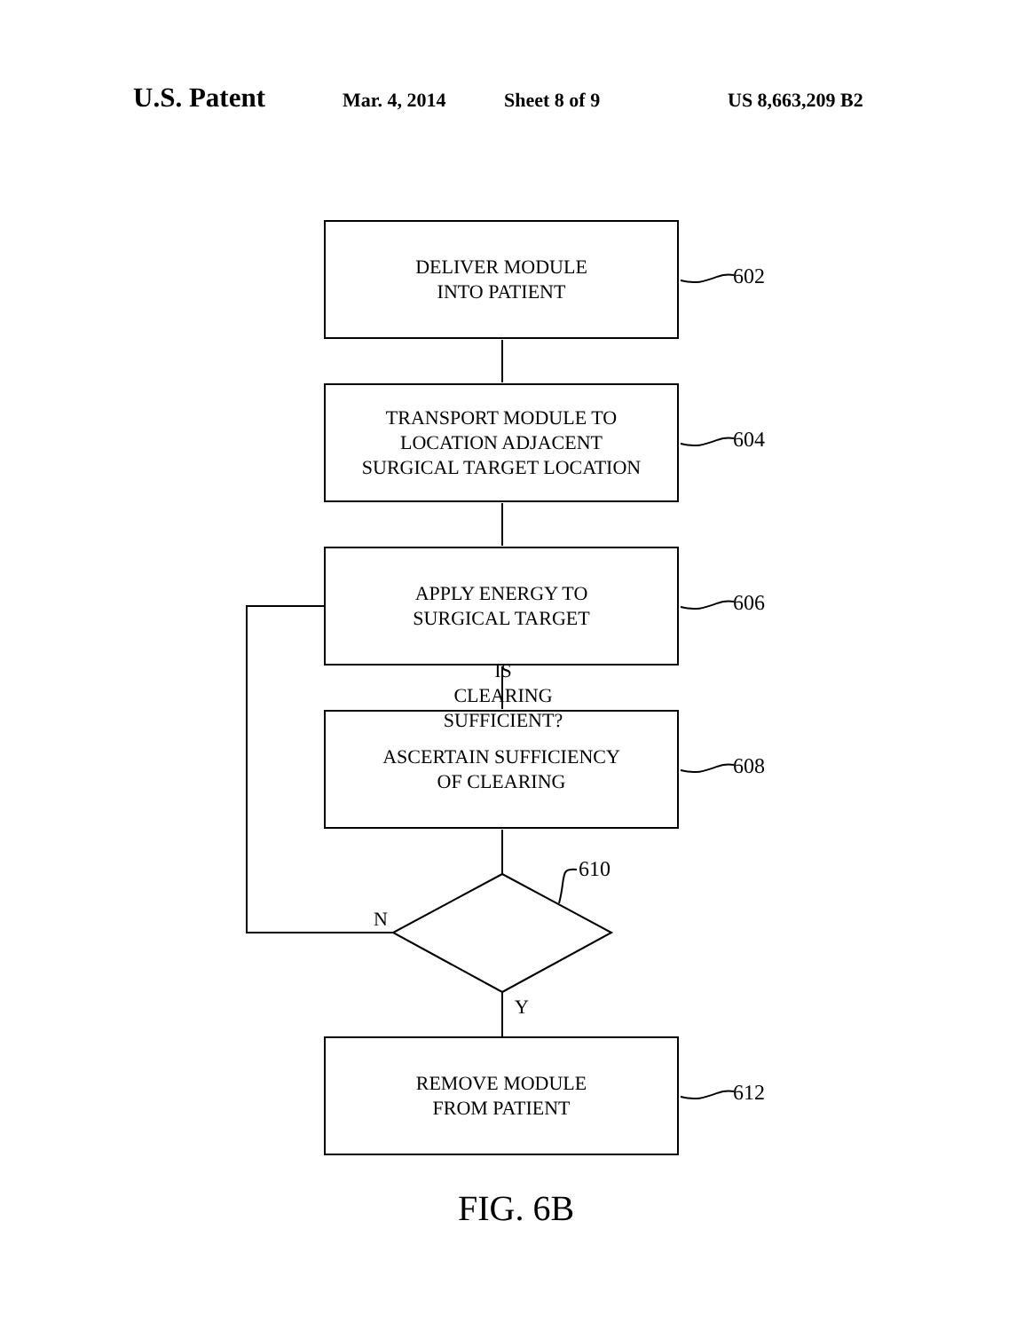U.S. Patent Mar. 4, 2014 Sheet 8 of 9 US 8,663,209 B2
DELIVER MODULE
INTO PATIENT
602
TRANSPORT MODULE TO
LOCATION ADJACENT
SURGICAL TARGET LOCATION
604
APPLY ENERGY TO
SURGICAL TARGET
606
ASCERTAIN SUFFICIENCY
OF CLEARING
608
610
IS
CLEARING
SUFFICIENT?
N
Y
REMOVE MODULE
FROM PATIENT
612
FIG. 6B